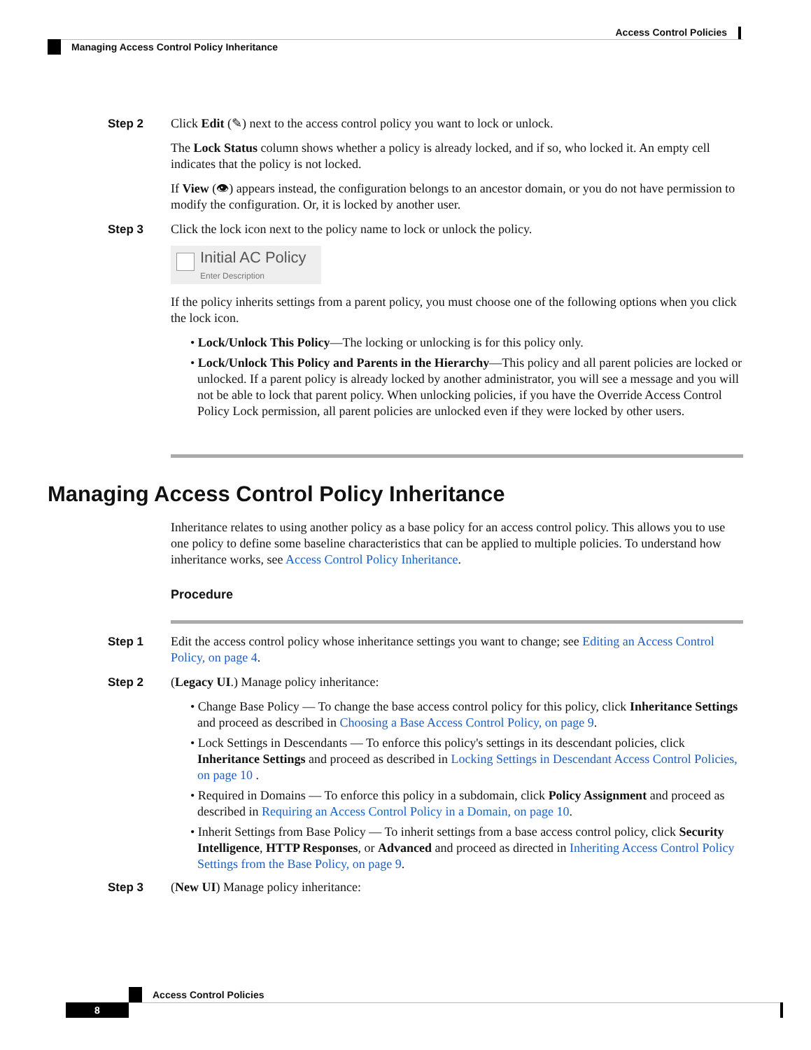Access Control Policies
Managing Access Control Policy Inheritance
Step 2
Click Edit (✎) next to the access control policy you want to lock or unlock.
The Lock Status column shows whether a policy is already locked, and if so, who locked it. An empty cell indicates that the policy is not locked.
If View (👁) appears instead, the configuration belongs to an ancestor domain, or you do not have permission to modify the configuration. Or, it is locked by another user.
Step 3
Click the lock icon next to the policy name to lock or unlock the policy.
Initial AC Policy
Enter Description
If the policy inherits settings from a parent policy, you must choose one of the following options when you click the lock icon.
• Lock/Unlock This Policy—The locking or unlocking is for this policy only.
• Lock/Unlock This Policy and Parents in the Hierarchy—This policy and all parent policies are locked or unlocked. If a parent policy is already locked by another administrator, you will see a message and you will not be able to lock that parent policy. When unlocking policies, if you have the Override Access Control Policy Lock permission, all parent policies are unlocked even if they were locked by other users.
Managing Access Control Policy Inheritance
Inheritance relates to using another policy as a base policy for an access control policy. This allows you to use one policy to define some baseline characteristics that can be applied to multiple policies. To understand how inheritance works, see Access Control Policy Inheritance.
Procedure
Step 1
Edit the access control policy whose inheritance settings you want to change; see Editing an Access Control Policy, on page 4.
Step 2
(Legacy UI.) Manage policy inheritance:
• Change Base Policy — To change the base access control policy for this policy, click Inheritance Settings and proceed as described in Choosing a Base Access Control Policy, on page 9.
• Lock Settings in Descendants — To enforce this policy's settings in its descendant policies, click Inheritance Settings and proceed as described in Locking Settings in Descendant Access Control Policies, on page 10 .
• Required in Domains — To enforce this policy in a subdomain, click Policy Assignment and proceed as described in Requiring an Access Control Policy in a Domain, on page 10.
• Inherit Settings from Base Policy — To inherit settings from a base access control policy, click Security Intelligence, HTTP Responses, or Advanced and proceed as directed in Inheriting Access Control Policy Settings from the Base Policy, on page 9.
Step 3
(New UI) Manage policy inheritance:
Access Control Policies
8